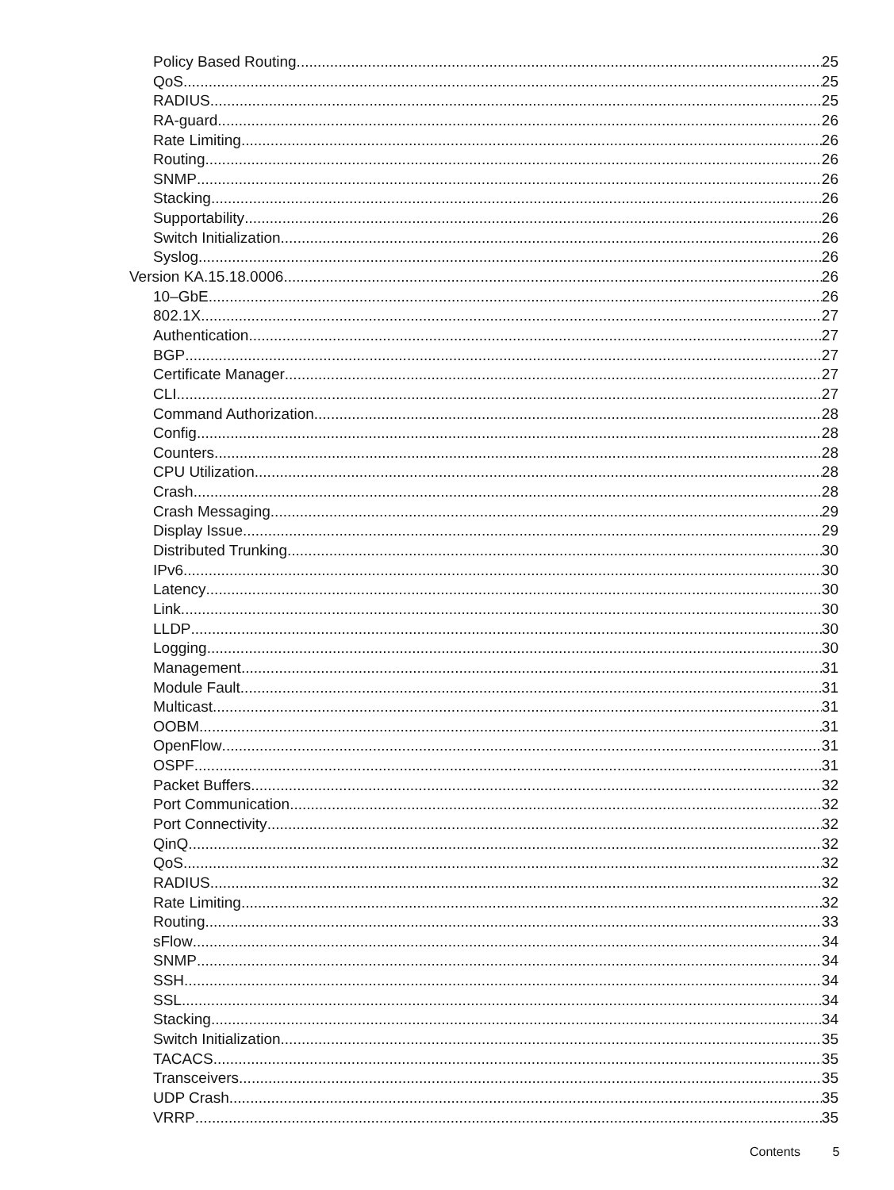Policy Based Routing 25
QoS 25
RADIUS 25
RA-guard 26
Rate Limiting 26
Routing 26
SNMP 26
Stacking 26
Supportability 26
Switch Initialization 26
Syslog 26
Version KA.15.18.0006 26
10–GbE 26
802.1X 27
Authentication 27
BGP 27
Certificate Manager 27
CLI 27
Command Authorization 28
Config 28
Counters 28
CPU Utilization 28
Crash 28
Crash Messaging 29
Display Issue 29
Distributed Trunking 30
IPv6 30
Latency 30
Link 30
LLDP 30
Logging 30
Management 31
Module Fault 31
Multicast 31
OOBM 31
OpenFlow 31
OSPF 31
Packet Buffers 32
Port Communication 32
Port Connectivity 32
QinQ 32
QoS 32
RADIUS 32
Rate Limiting 32
Routing 33
sFlow 34
SNMP 34
SSH 34
SSL 34
Stacking 34
Switch Initialization 35
TACACS 35
Transceivers 35
UDP Crash 35
VRRP 35
Contents 5